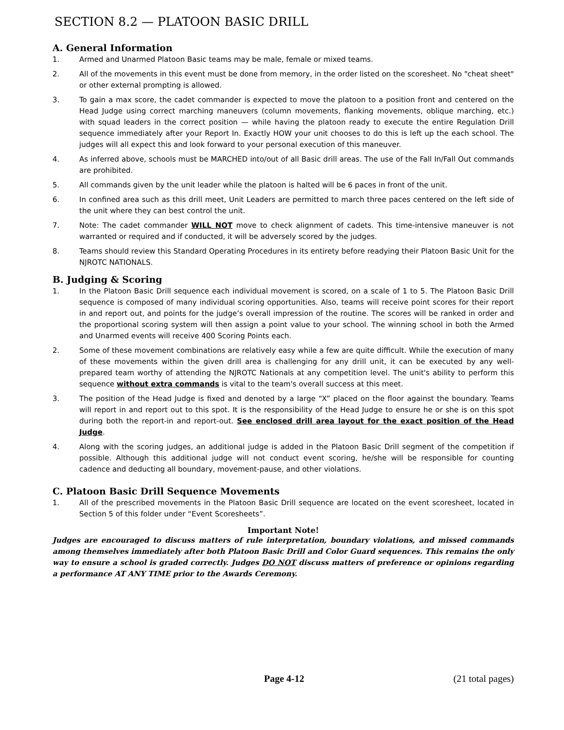SECTION 8.2 — PLATOON BASIC DRILL
A. General Information
1. Armed and Unarmed Platoon Basic teams may be male, female or mixed teams.
2. All of the movements in this event must be done from memory, in the order listed on the scoresheet. No "cheat sheet" or other external prompting is allowed.
3. To gain a max score, the cadet commander is expected to move the platoon to a position front and centered on the Head Judge using correct marching maneuvers (column movements, flanking movements, oblique marching, etc.) with squad leaders in the correct position — while having the platoon ready to execute the entire Regulation Drill sequence immediately after your Report In. Exactly HOW your unit chooses to do this is left up the each school. The judges will all expect this and look forward to your personal execution of this maneuver.
4. As inferred above, schools must be MARCHED into/out of all Basic drill areas. The use of the Fall In/Fall Out commands are prohibited.
5. All commands given by the unit leader while the platoon is halted will be 6 paces in front of the unit.
6. In confined area such as this drill meet, Unit Leaders are permitted to march three paces centered on the left side of the unit where they can best control the unit.
7. Note: The cadet commander WILL NOT move to check alignment of cadets. This time-intensive maneuver is not warranted or required and if conducted, it will be adversely scored by the judges.
8. Teams should review this Standard Operating Procedures in its entirety before readying their Platoon Basic Unit for the NJROTC NATIONALS.
B. Judging & Scoring
1. In the Platoon Basic Drill sequence each individual movement is scored, on a scale of 1 to 5. The Platoon Basic Drill sequence is composed of many individual scoring opportunities. Also, teams will receive point scores for their report in and report out, and points for the judge’s overall impression of the routine. The scores will be ranked in order and the proportional scoring system will then assign a point value to your school. The winning school in both the Armed and Unarmed events will receive 400 Scoring Points each.
2. Some of these movement combinations are relatively easy while a few are quite difficult. While the execution of many of these movements within the given drill area is challenging for any drill unit, it can be executed by any well-prepared team worthy of attending the NJROTC Nationals at any competition level. The unit's ability to perform this sequence without extra commands is vital to the team's overall success at this meet.
3. The position of the Head Judge is fixed and denoted by a large “X” placed on the floor against the boundary. Teams will report in and report out to this spot. It is the responsibility of the Head Judge to ensure he or she is on this spot during both the report-in and report-out. See enclosed drill area layout for the exact position of the Head Judge.
4. Along with the scoring judges, an additional judge is added in the Platoon Basic Drill segment of the competition if possible. Although this additional judge will not conduct event scoring, he/she will be responsible for counting cadence and deducting all boundary, movement-pause, and other violations.
C. Platoon Basic Drill Sequence Movements
1. All of the prescribed movements in the Platoon Basic Drill sequence are located on the event scoresheet, located in Section 5 of this folder under “Event Scoresheets”.
Important Note!
Judges are encouraged to discuss matters of rule interpretation, boundary violations, and missed commands among themselves immediately after both Platoon Basic Drill and Color Guard sequences. This remains the only way to ensure a school is graded correctly. Judges DO NOT discuss matters of preference or opinions regarding a performance AT ANY TIME prior to the Awards Ceremony.
Page 4-12 (21 total pages)